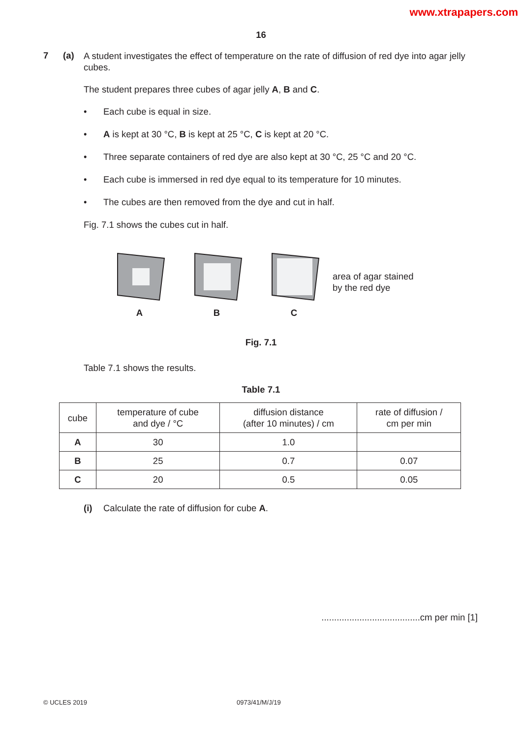www.xtrapapers.com
16
7 (a)
A student investigates the effect of temperature on the rate of diffusion of red dye into agar jelly cubes.
The student prepares three cubes of agar jelly A, B and C.
• Each cube is equal in size.
• A is kept at 30 °C, B is kept at 25 °C, C is kept at 20 °C.
• Three separate containers of red dye are also kept at 30 °C, 25 °C and 20 °C.
• Each cube is immersed in red dye equal to its temperature for 10 minutes.
• The cubes are then removed from the dye and cut in half.
Fig. 7.1 shows the cubes cut in half.
A B C
area of agar stained
by the red dye
Fig. 7.1
Table 7.1 shows the results.
Table 7.1
| cube | temperature of cube and dye / °C | diffusion distance (after 10 minutes) / cm | rate of diffusion / cm per min |
| --- | --- | --- | --- |
| A | 30 | 1.0 | |
| B | 25 | 0.7 | 0.07 |
| C | 20 | 0.5 | 0.05 |
(i) Calculate the rate of diffusion for cube A.
.......................................cm per min [1]
© UCLES 2019 0973/41/M/J/19